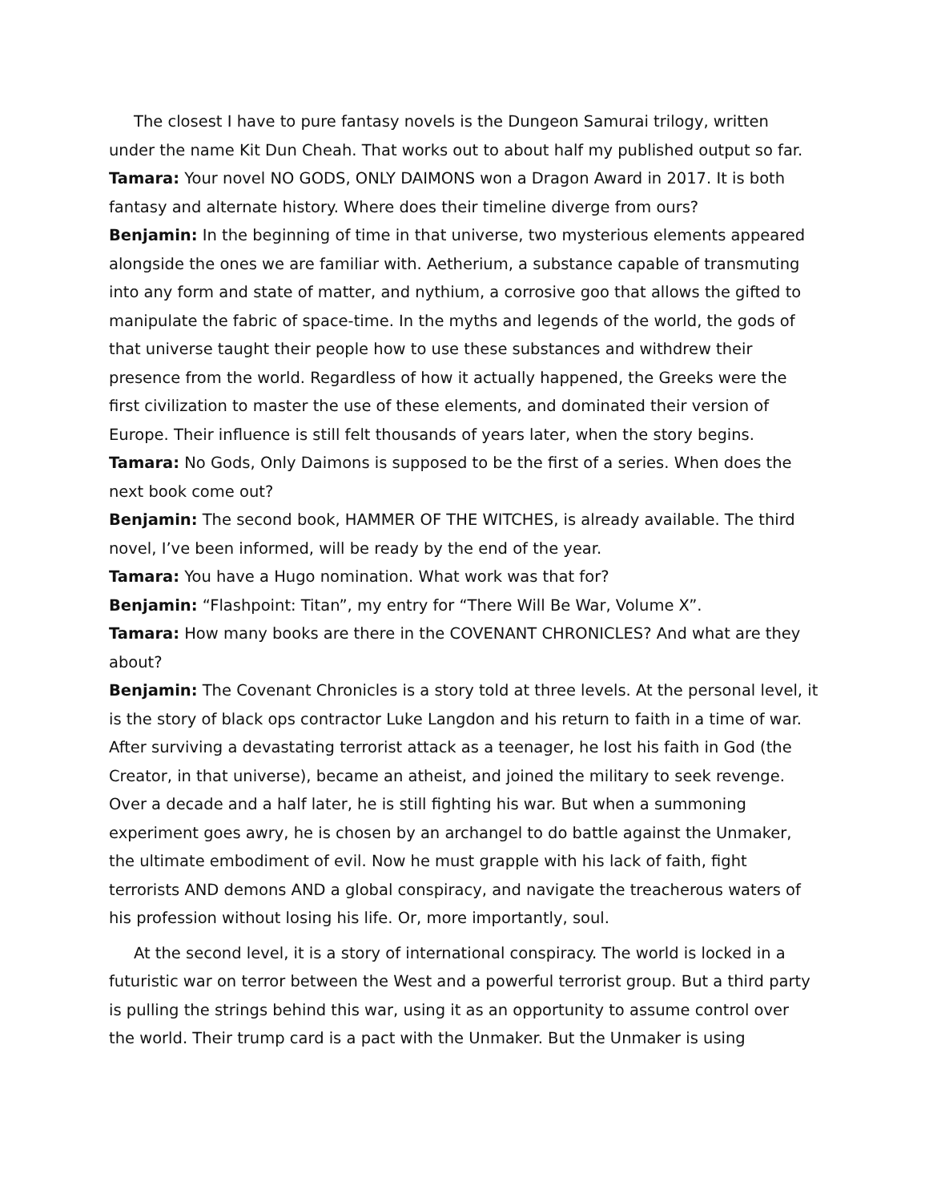The closest I have to pure fantasy novels is the Dungeon Samurai trilogy, written under the name Kit Dun Cheah. That works out to about half my published output so far.
Tamara: Your novel NO GODS, ONLY DAIMONS won a Dragon Award in 2017. It is both fantasy and alternate history. Where does their timeline diverge from ours?
Benjamin: In the beginning of time in that universe, two mysterious elements appeared alongside the ones we are familiar with. Aetherium, a substance capable of transmuting into any form and state of matter, and nythium, a corrosive goo that allows the gifted to manipulate the fabric of space-time. In the myths and legends of the world, the gods of that universe taught their people how to use these substances and withdrew their presence from the world. Regardless of how it actually happened, the Greeks were the first civilization to master the use of these elements, and dominated their version of Europe. Their influence is still felt thousands of years later, when the story begins.
Tamara: No Gods, Only Daimons is supposed to be the first of a series. When does the next book come out?
Benjamin: The second book, HAMMER OF THE WITCHES, is already available. The third novel, I’ve been informed, will be ready by the end of the year.
Tamara: You have a Hugo nomination. What work was that for?
Benjamin: “Flashpoint: Titan”, my entry for “There Will Be War, Volume X”.
Tamara: How many books are there in the COVENANT CHRONICLES? And what are they about?
Benjamin: The Covenant Chronicles is a story told at three levels. At the personal level, it is the story of black ops contractor Luke Langdon and his return to faith in a time of war. After surviving a devastating terrorist attack as a teenager, he lost his faith in God (the Creator, in that universe), became an atheist, and joined the military to seek revenge. Over a decade and a half later, he is still fighting his war. But when a summoning experiment goes awry, he is chosen by an archangel to do battle against the Unmaker, the ultimate embodiment of evil. Now he must grapple with his lack of faith, fight terrorists AND demons AND a global conspiracy, and navigate the treacherous waters of his profession without losing his life. Or, more importantly, soul.
At the second level, it is a story of international conspiracy. The world is locked in a futuristic war on terror between the West and a powerful terrorist group. But a third party is pulling the strings behind this war, using it as an opportunity to assume control over the world. Their trump card is a pact with the Unmaker. But the Unmaker is using